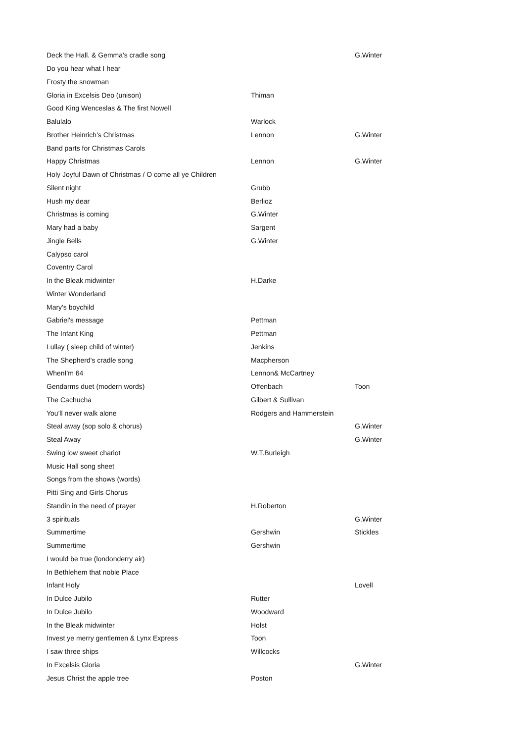| Deck the Hall. & Gemma's cradle song | | G.Winter |
| Do you hear what I hear | | |
| Frosty the snowman | | |
| Gloria in Excelsis Deo (unison) | Thiman | |
| Good King Wenceslas & The first Nowell | | |
| Balulalo | Warlock | |
| Brother Heinrich's Christmas | Lennon | G.Winter |
| Band parts for Christmas Carols | | |
| Happy Christmas | Lennon | G.Winter |
| Holy Joyful Dawn of Christmas / O come all ye Children | | |
| Silent night | Grubb | |
| Hush my dear | Berlioz | |
| Christmas is coming | G.Winter | |
| Mary had a baby | Sargent | |
| Jingle Bells | G.Winter | |
| Calypso carol | | |
| Coventry Carol | | |
| In the Bleak midwinter | H.Darke | |
| Winter Wonderland | | |
| Mary's boychild | | |
| Gabriel's message | Pettman | |
| The Infant King | Pettman | |
| Lullay ( sleep child of winter) | Jenkins | |
| The Shepherd's cradle song | Macpherson | |
| WhenI'm 64 | Lennon& McCartney | |
| Gendarms duet (modern words) | Offenbach | Toon |
| The Cachucha | Gilbert & Sullivan | |
| You'll never walk alone | Rodgers and Hammerstein | |
| Steal away (sop solo & chorus) | | G.Winter |
| Steal Away | | G.Winter |
| Swing low sweet chariot | W.T.Burleigh | |
| Music Hall song sheet | | |
| Songs from the shows (words) | | |
| Pitti Sing and Girls Chorus | | |
| Standin in the need of prayer | H.Roberton | |
| 3 spirituals | | G.Winter |
| Summertime | Gershwin | Stickles |
| Summertime | Gershwin | |
| I would be true (londonderry air) | | |
| In Bethlehem that noble Place | | |
| Infant Holy | | Lovell |
| In Dulce Jubilo | Rutter | |
| In Dulce Jubilo | Woodward | |
| In the Bleak midwinter | Holst | |
| Invest ye merry gentlemen & Lynx Express | Toon | |
| I saw three ships | Willcocks | |
| In Excelsis Gloria | | G.Winter |
| Jesus Christ the apple tree | Poston | |